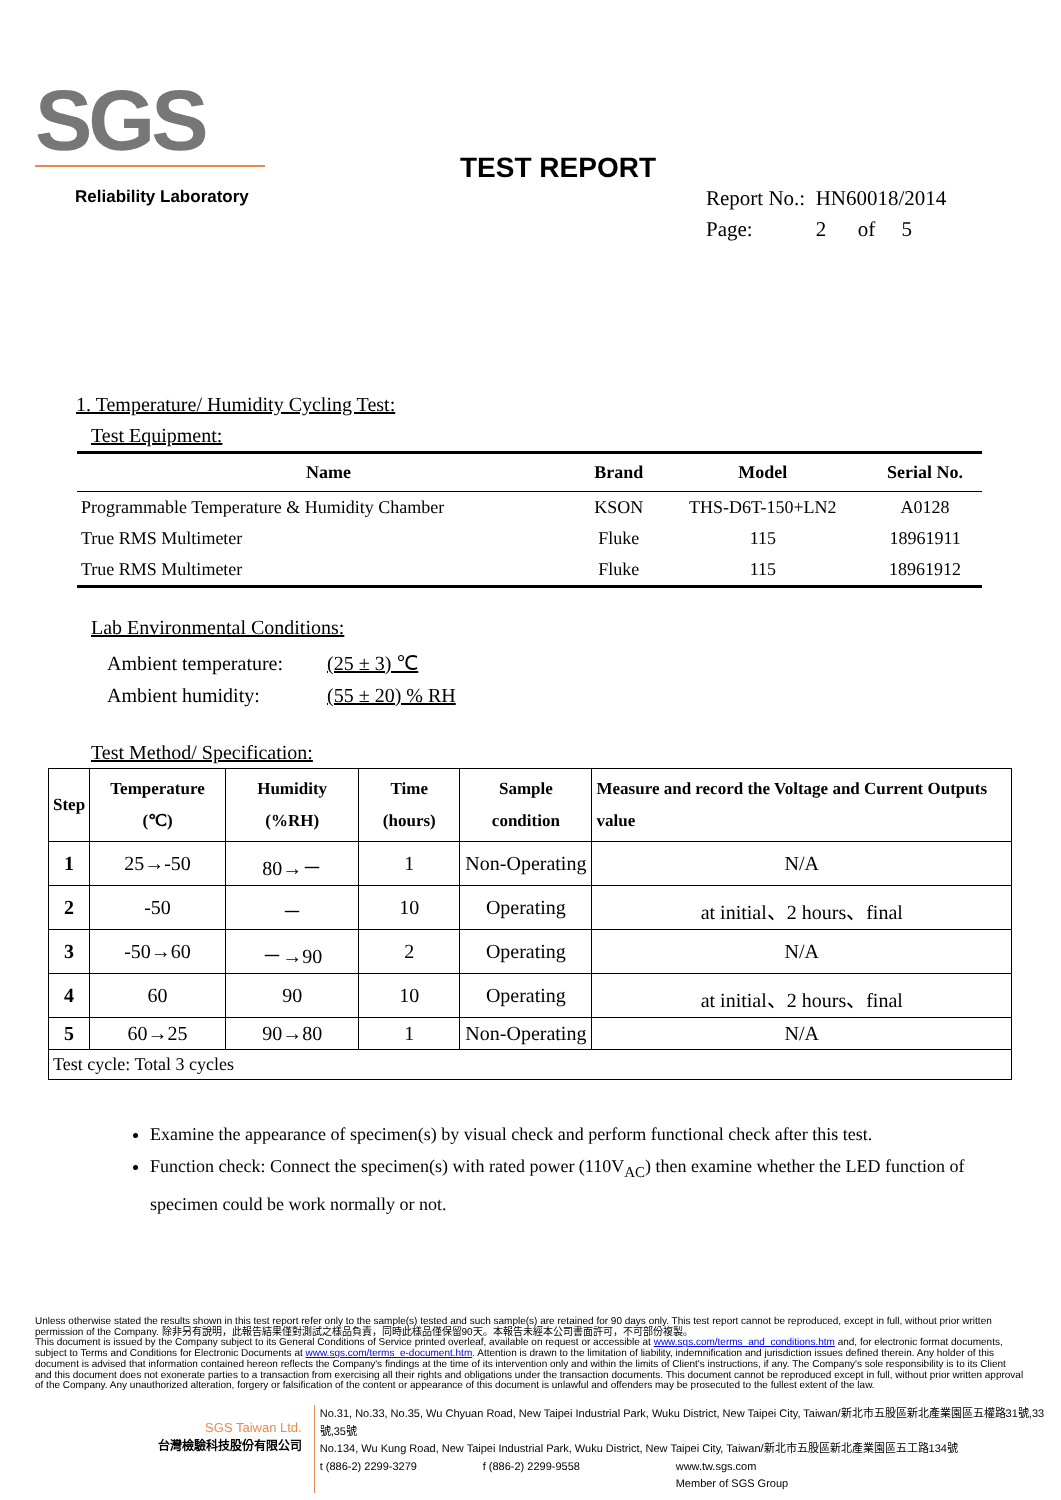SGS
Reliability Laboratory
TEST REPORT
Report No.: HN60018/2014
Page: 2 of 5
1. Temperature/ Humidity Cycling Test:
Test Equipment:
| Name | Brand | Model | Serial No. |
| --- | --- | --- | --- |
| Programmable Temperature & Humidity Chamber | KSON | THS-D6T-150+LN2 | A0128 |
| True RMS Multimeter | Fluke | 115 | 18961911 |
| True RMS Multimeter | Fluke | 115 | 18961912 |
Lab Environmental Conditions:
Ambient temperature: (25 ± 3) ℃
Ambient humidity: (55 ± 20) % RH
Test Method/ Specification:
| Step | Temperature (℃) | Humidity (%RH) | Time (hours) | Sample condition | Measure and record the Voltage and Current Outputs value |
| --- | --- | --- | --- | --- | --- |
| 1 | 25→-50 | 80→－ | 1 | Non-Operating | N/A |
| 2 | -50 | － | 10 | Operating | at initial、2 hours、final |
| 3 | -50→60 | －→90 | 2 | Operating | N/A |
| 4 | 60 | 90 | 10 | Operating | at initial、2 hours、final |
| 5 | 60→25 | 90→80 | 1 | Non-Operating | N/A |
| Test cycle: Total 3 cycles | | | | | |
Examine the appearance of specimen(s) by visual check and perform functional check after this test.
Function check: Connect the specimen(s) with rated power (110V<sub>AC</sub>) then examine whether the LED function of specimen could be work normally or not.
Unless otherwise stated the results shown in this test report refer only to the sample(s) tested and such sample(s) are retained for 90 days only. This test report cannot be reproduced, except in full, without prior written permission of the Company. 除非另有說明，此報告結果僅對測試之樣品負責，同時此樣品僅保留90天。本報告未經本公司書面許可，不可部份複製。
This document is issued by the Company subject to its General Conditions of Service printed overleaf, available on request or accessible at www.sgs.com/terms_and_conditions.htm and, for electronic format documents, subject to Terms and Conditions for Electronic Documents at www.sgs.com/terms_e-document.htm. Attention is drawn to the limitation of liability, indemnification and jurisdiction issues defined therein. Any holder of this document is advised that information contained hereon reflects the Company's findings at the time of its intervention only and within the limits of Client's instructions, if any. The Company's sole responsibility is to its Client and this document does not exonerate parties to a transaction from exercising all their rights and obligations under the transaction documents. This document cannot be reproduced except in full, without prior written approval of the Company. Any unauthorized alteration, forgery or falsification of the content or appearance of this document is unlawful and offenders may be prosecuted to the fullest extent of the law.
SGS Taiwan Ltd.
台灣檢驗科技股份有限公司
No.31, No.33, No.35, Wu Chyuan Road, New Taipei Industrial Park, Wuku District, New Taipei City, Taiwan/新北市五股區新北產業園區五權路31號,33號,35號
No.134, Wu Kung Road, New Taipei Industrial Park, Wuku District, New Taipei City, Taiwan/新北市五股區新北產業園區五工路134號
t (886-2) 2299-3279 f (886-2) 2299-9558 www.tw.sgs.com
Member of SGS Group